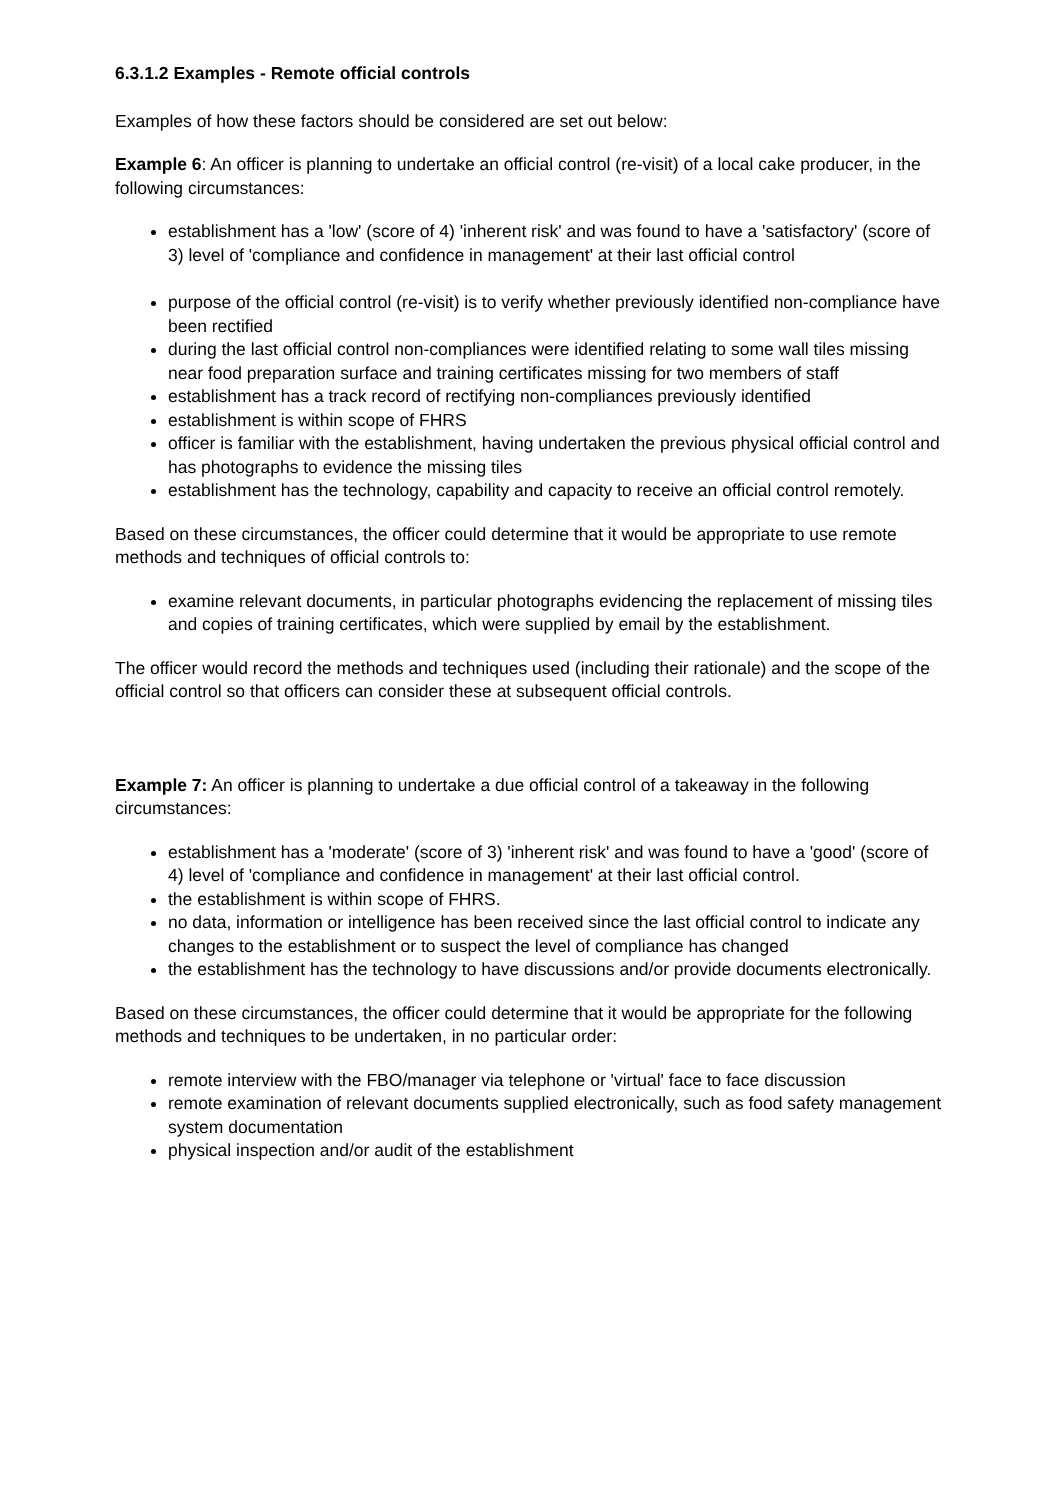6.3.1.2 Examples - Remote official controls
Examples of how these factors should be considered are set out below:
Example 6: An officer is planning to undertake an official control (re-visit) of a local cake producer, in the following circumstances:
establishment has a 'low' (score of 4) 'inherent risk' and was found to have a 'satisfactory' (score of 3) level of 'compliance and confidence in management' at their last official control
purpose of the official control (re-visit) is to verify whether previously identified non-compliance have been rectified
during the last official control non-compliances were identified relating to some wall tiles missing near food preparation surface and training certificates missing for two members of staff
establishment has a track record of rectifying non-compliances previously identified
establishment is within scope of FHRS
officer is familiar with the establishment, having undertaken the previous physical official control and has photographs to evidence the missing tiles
establishment has the technology, capability and capacity to receive an official control remotely.
Based on these circumstances, the officer could determine that it would be appropriate to use remote methods and techniques of official controls to:
examine relevant documents, in particular photographs evidencing the replacement of missing tiles and copies of training certificates, which were supplied by email by the establishment.
The officer would record the methods and techniques used (including their rationale) and the scope of the official control so that officers can consider these at subsequent official controls.
Example 7: An officer is planning to undertake a due official control of a takeaway in the following circumstances:
establishment has a 'moderate' (score of 3) 'inherent risk' and was found to have a 'good' (score of 4) level of 'compliance and confidence in management' at their last official control.
the establishment is within scope of FHRS.
no data, information or intelligence has been received since the last official control to indicate any changes to the establishment or to suspect the level of compliance has changed
the establishment has the technology to have discussions and/or provide documents electronically.
Based on these circumstances, the officer could determine that it would be appropriate for the following methods and techniques to be undertaken, in no particular order:
remote interview with the FBO/manager via telephone or 'virtual' face to face discussion
remote examination of relevant documents supplied electronically, such as food safety management system documentation
physical inspection and/or audit of the establishment